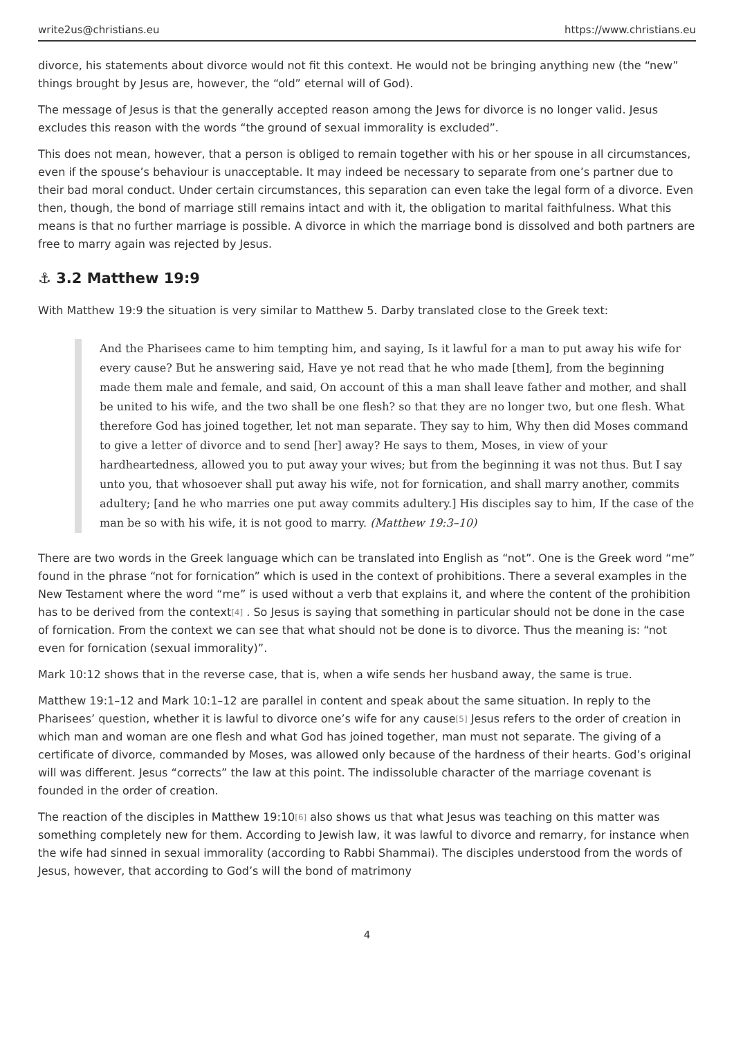write2us@christians.eu https://www.christians.eu
divorce, his statements about divorce would not fit this context. He would not be bringing anything new (the “new” things brought by Jesus are, however, the “old” eternal will of God).
The message of Jesus is that the generally accepted reason among the Jews for divorce is no longer valid. Jesus excludes this reason with the words “the ground of sexual immorality is excluded”.
This does not mean, however, that a person is obliged to remain together with his or her spouse in all circumstances, even if the spouse’s behaviour is unacceptable. It may indeed be necessary to separate from one’s partner due to their bad moral conduct. Under certain circumstances, this separation can even take the legal form of a divorce. Even then, though, the bond of marriage still remains intact and with it, the obligation to marital faithfulness. What this means is that no further marriage is possible. A divorce in which the marriage bond is dissolved and both partners are free to marry again was rejected by Jesus.
⚓ 3.2 Matthew 19:9
With Matthew 19:9 the situation is very similar to Matthew 5. Darby translated close to the Greek text:
And the Pharisees came to him tempting him, and saying, Is it lawful for a man to put away his wife for every cause? But he answering said, Have ye not read that he who made [them], from the beginning made them male and female, and said, On account of this a man shall leave father and mother, and shall be united to his wife, and the two shall be one flesh? so that they are no longer two, but one flesh. What therefore God has joined together, let not man separate. They say to him, Why then did Moses command to give a letter of divorce and to send [her] away? He says to them, Moses, in view of your hardheartedness, allowed you to put away your wives; but from the beginning it was not thus. But I say unto you, that whosoever shall put away his wife, not for fornication, and shall marry another, commits adultery; [and he who marries one put away commits adultery.] His disciples say to him, If the case of the man be so with his wife, it is not good to marry. (Matthew 19:3–10)
There are two words in the Greek language which can be translated into English as “not”. One is the Greek word “me” found in the phrase “not for fornication” which is used in the context of prohibitions. There a several examples in the New Testament where the word “me” is used without a verb that explains it, and where the content of the prohibition has to be derived from the context<sup>[4]</sup> . So Jesus is saying that something in particular should not be done in the case of fornication. From the context we can see that what should not be done is to divorce. Thus the meaning is: “not even for fornication (sexual immorality)”.
Mark 10:12 shows that in the reverse case, that is, when a wife sends her husband away, the same is true.
Matthew 19:1–12 and Mark 10:1–12 are parallel in content and speak about the same situation. In reply to the Pharisees’ question, whether it is lawful to divorce one’s wife for any cause<sup>[5]</sup> Jesus refers to the order of creation in which man and woman are one flesh and what God has joined together, man must not separate. The giving of a certificate of divorce, commanded by Moses, was allowed only because of the hardness of their hearts. God’s original will was different. Jesus “corrects” the law at this point. The indissoluble character of the marriage covenant is founded in the order of creation.
The reaction of the disciples in Matthew 19:10<sup>[6]</sup> also shows us that what Jesus was teaching on this matter was something completely new for them. According to Jewish law, it was lawful to divorce and remarry, for instance when the wife had sinned in sexual immorality (according to Rabbi Shammai). The disciples understood from the words of Jesus, however, that according to God’s will the bond of matrimony
4